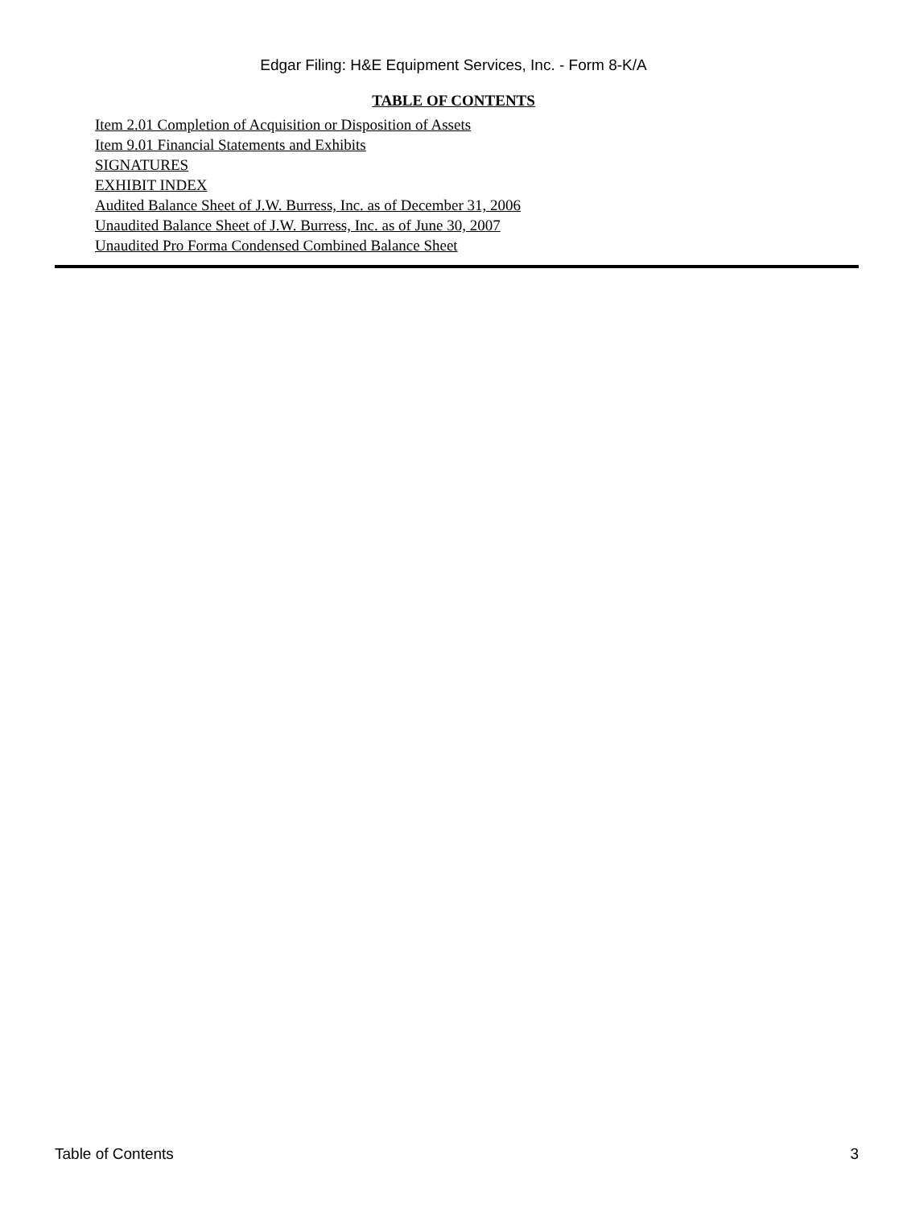Edgar Filing: H&E Equipment Services, Inc. - Form 8-K/A
TABLE OF CONTENTS
Item 2.01 Completion of Acquisition or Disposition of Assets
Item 9.01 Financial Statements and Exhibits
SIGNATURES
EXHIBIT INDEX
Audited Balance Sheet of J.W. Burress, Inc. as of December 31, 2006
Unaudited Balance Sheet of J.W. Burress, Inc. as of June 30, 2007
Unaudited Pro Forma Condensed Combined Balance Sheet
Table of Contents 3